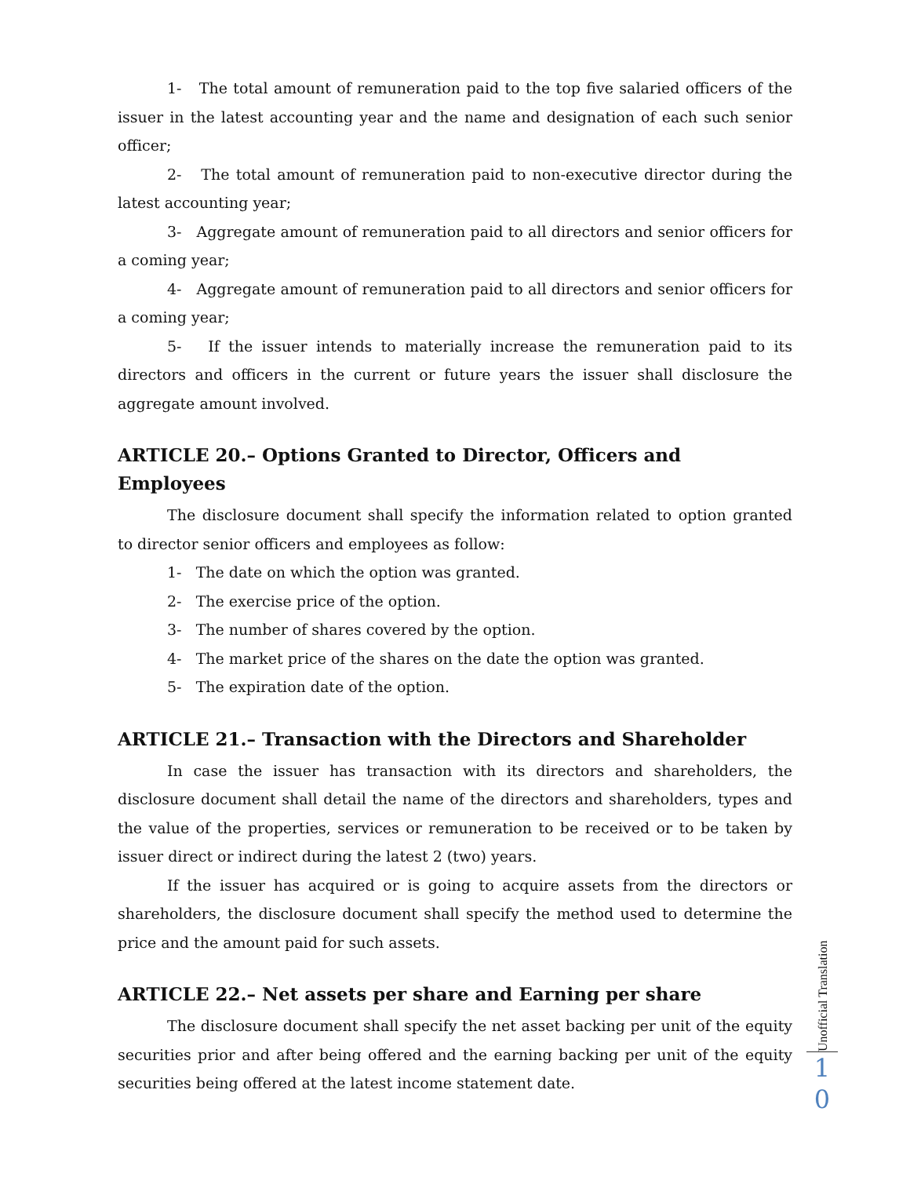1- The total amount of remuneration paid to the top five salaried officers of the issuer in the latest accounting year and the name and designation of each such senior officer;
2- The total amount of remuneration paid to non-executive director during the latest accounting year;
3- Aggregate amount of remuneration paid to all directors and senior officers for a coming year;
4- Aggregate amount of remuneration paid to all directors and senior officers for a coming year;
5- If the issuer intends to materially increase the remuneration paid to its directors and officers in the current or future years the issuer shall disclosure the aggregate amount involved.
ARTICLE 20.– Options Granted to Director, Officers and Employees
The disclosure document shall specify the information related to option granted to director senior officers and employees as follow:
1- The date on which the option was granted.
2- The exercise price of the option.
3- The number of shares covered by the option.
4- The market price of the shares on the date the option was granted.
5- The expiration date of the option.
ARTICLE 21.– Transaction with the Directors and Shareholder
In case the issuer has transaction with its directors and shareholders, the disclosure document shall detail the name of the directors and shareholders, types and the value of the properties, services or remuneration to be received or to be taken by issuer direct or indirect during the latest 2 (two) years.
If the issuer has acquired or is going to acquire assets from the directors or shareholders, the disclosure document shall specify the method used to determine the price and the amount paid for such assets.
ARTICLE 22.– Net assets per share and Earning per share
The disclosure document shall specify the net asset backing per unit of the equity securities prior and after being offered and the earning backing per unit of the equity securities being offered at the latest income statement date.
Unofficial Translation
1
0